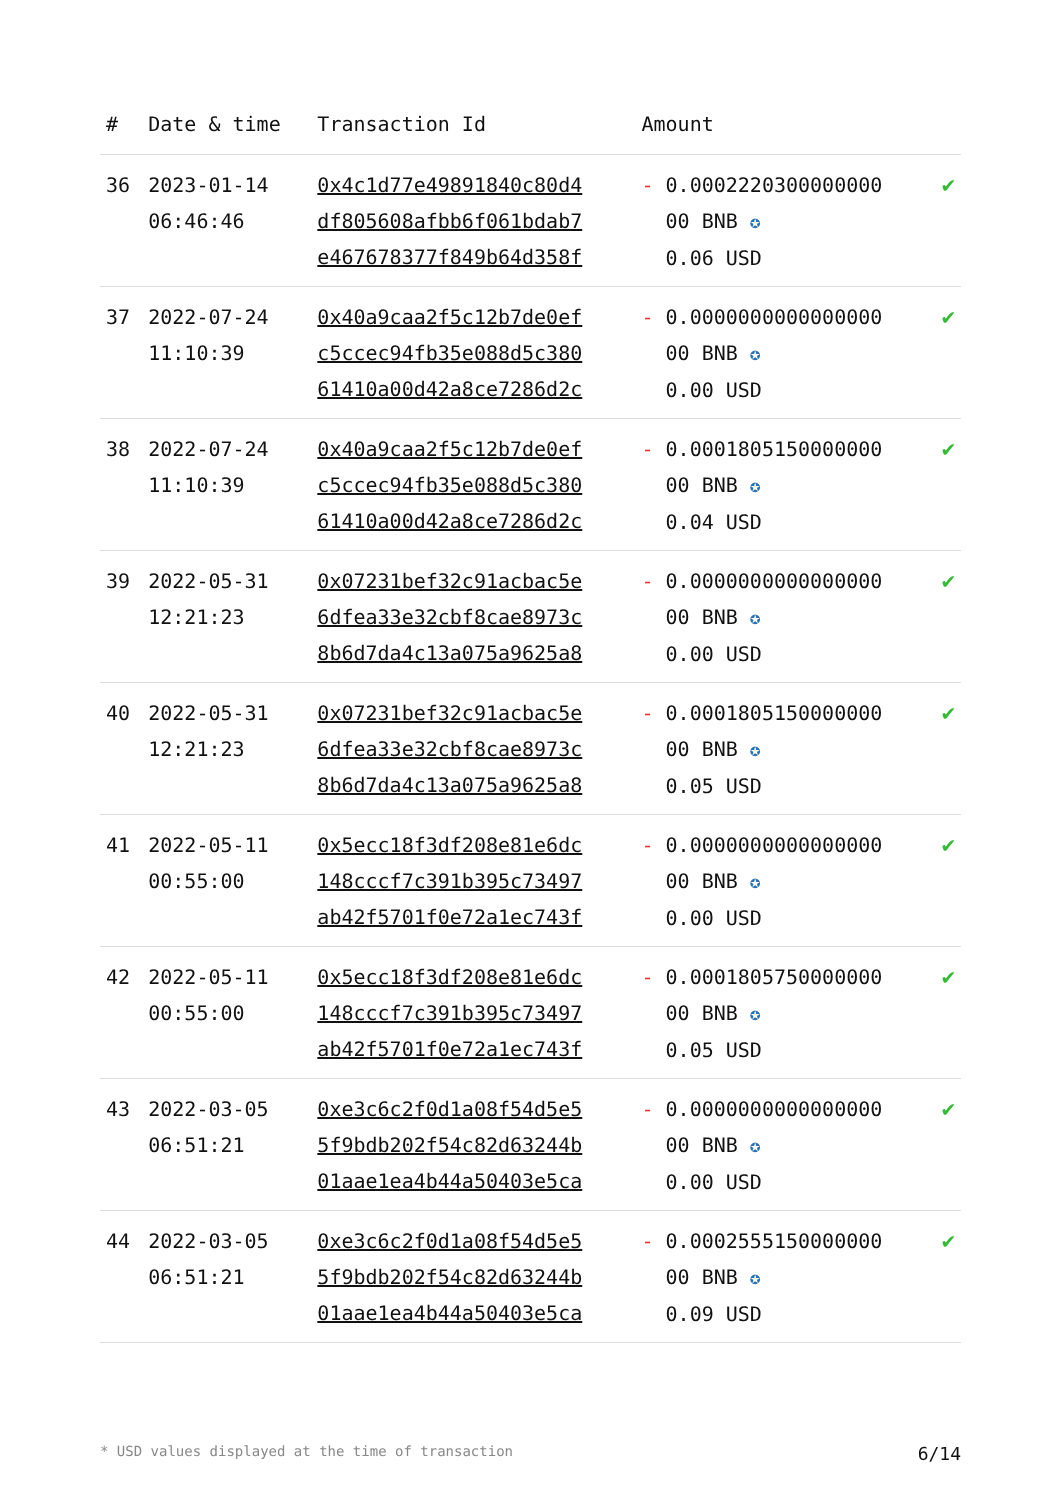| # | Date & time | Transaction Id | Amount | |
| --- | --- | --- | --- | --- |
| 36 | 2023-01-14 06:46:46 | 0x4c1d77e49891840c80d4 df805608afbb6f061bdab7 e467678377f849b64d358f | - 0.0002220300000000 00 BNB ✪ 0.06 USD | ✔ |
| 37 | 2022-07-24 11:10:39 | 0x40a9caa2f5c12b7de0ef c5ccec94fb35e088d5c380 61410a00d42a8ce7286d2c | - 0.0000000000000000 00 BNB ✪ 0.00 USD | ✔ |
| 38 | 2022-07-24 11:10:39 | 0x40a9caa2f5c12b7de0ef c5ccec94fb35e088d5c380 61410a00d42a8ce7286d2c | - 0.0001805150000000 00 BNB ✪ 0.04 USD | ✔ |
| 39 | 2022-05-31 12:21:23 | 0x07231bef32c91acbac5e 6dfea33e32cbf8cae8973c 8b6d7da4c13a075a9625a8 | - 0.0000000000000000 00 BNB ✪ 0.00 USD | ✔ |
| 40 | 2022-05-31 12:21:23 | 0x07231bef32c91acbac5e 6dfea33e32cbf8cae8973c 8b6d7da4c13a075a9625a8 | - 0.0001805150000000 00 BNB ✪ 0.05 USD | ✔ |
| 41 | 2022-05-11 00:55:00 | 0x5ecc18f3df208e81e6dc 148cccf7c391b395c73497 ab42f5701f0e72a1ec743f | - 0.0000000000000000 00 BNB ✪ 0.00 USD | ✔ |
| 42 | 2022-05-11 00:55:00 | 0x5ecc18f3df208e81e6dc 148cccf7c391b395c73497 ab42f5701f0e72a1ec743f | - 0.0001805750000000 00 BNB ✪ 0.05 USD | ✔ |
| 43 | 2022-03-05 06:51:21 | 0xe3c6c2f0d1a08f54d5e5 5f9bdb202f54c82d63244b 01aae1ea4b44a50403e5ca | - 0.0000000000000000 00 BNB ✪ 0.00 USD | ✔ |
| 44 | 2022-03-05 06:51:21 | 0xe3c6c2f0d1a08f54d5e5 5f9bdb202f54c82d63244b 01aae1ea4b44a50403e5ca | - 0.0002555150000000 00 BNB ✪ 0.09 USD | ✔ |
* USD values displayed at the time of transaction 6/14